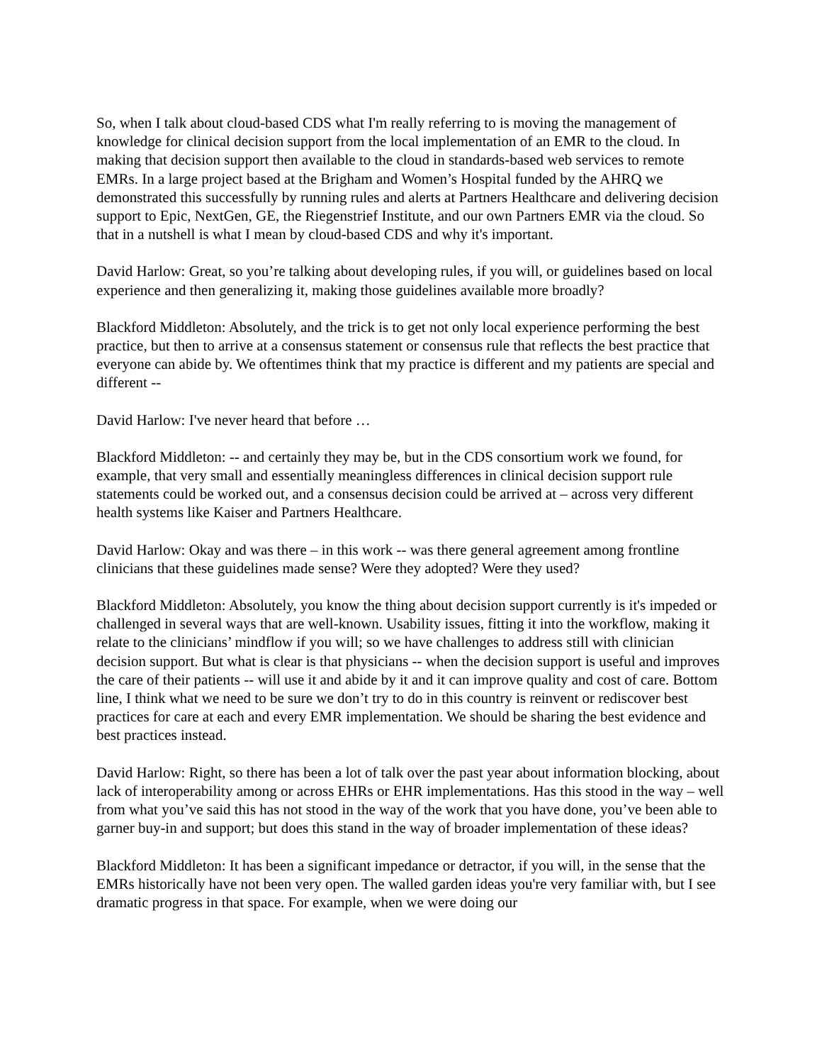So, when I talk about cloud-based CDS what I'm really referring to is moving the management of knowledge for clinical decision support from the local implementation of an EMR to the cloud. In making that decision support then available to the cloud in standards-based web services to remote EMRs. In a large project based at the Brigham and Women’s Hospital funded by the AHRQ we demonstrated this successfully by running rules and alerts at Partners Healthcare and delivering decision support to Epic, NextGen, GE, the Riegenstrief Institute, and our own Partners EMR via the cloud. So that in a nutshell is what I mean by cloud-based CDS and why it's important.
David Harlow: Great, so you’re talking about developing rules, if you will, or guidelines based on local experience and then generalizing it, making those guidelines available more broadly?
Blackford Middleton: Absolutely, and the trick is to get not only local experience performing the best practice, but then to arrive at a consensus statement or consensus rule that reflects the best practice that everyone can abide by. We oftentimes think that my practice is different and my patients are special and different --
David Harlow: I've never heard that before …
Blackford Middleton: -- and certainly they may be, but in the CDS consortium work we found, for example, that very small and essentially meaningless differences in clinical decision support rule statements could be worked out, and a consensus decision could be arrived at – across very different health systems like Kaiser and Partners Healthcare.
David Harlow: Okay and was there – in this work -- was there general agreement among frontline clinicians that these guidelines made sense? Were they adopted? Were they used?
Blackford Middleton: Absolutely, you know the thing about decision support currently is it's impeded or challenged in several ways that are well-known. Usability issues, fitting it into the workflow, making it relate to the clinicians’ mindflow if you will; so we have challenges to address still with clinician decision support. But what is clear is that physicians -- when the decision support is useful and improves the care of their patients -- will use it and abide by it and it can improve quality and cost of care. Bottom line, I think what we need to be sure we don’t try to do in this country is reinvent or rediscover best practices for care at each and every EMR implementation. We should be sharing the best evidence and best practices instead.
David Harlow: Right, so there has been a lot of talk over the past year about information blocking, about lack of interoperability among or across EHRs or EHR implementations. Has this stood in the way – well from what you’ve said this has not stood in the way of the work that you have done, you’ve been able to garner buy-in and support; but does this stand in the way of broader implementation of these ideas?
Blackford Middleton: It has been a significant impedance or detractor, if you will, in the sense that the EMRs historically have not been very open. The walled garden ideas you're very familiar with, but I see dramatic progress in that space. For example, when we were doing our